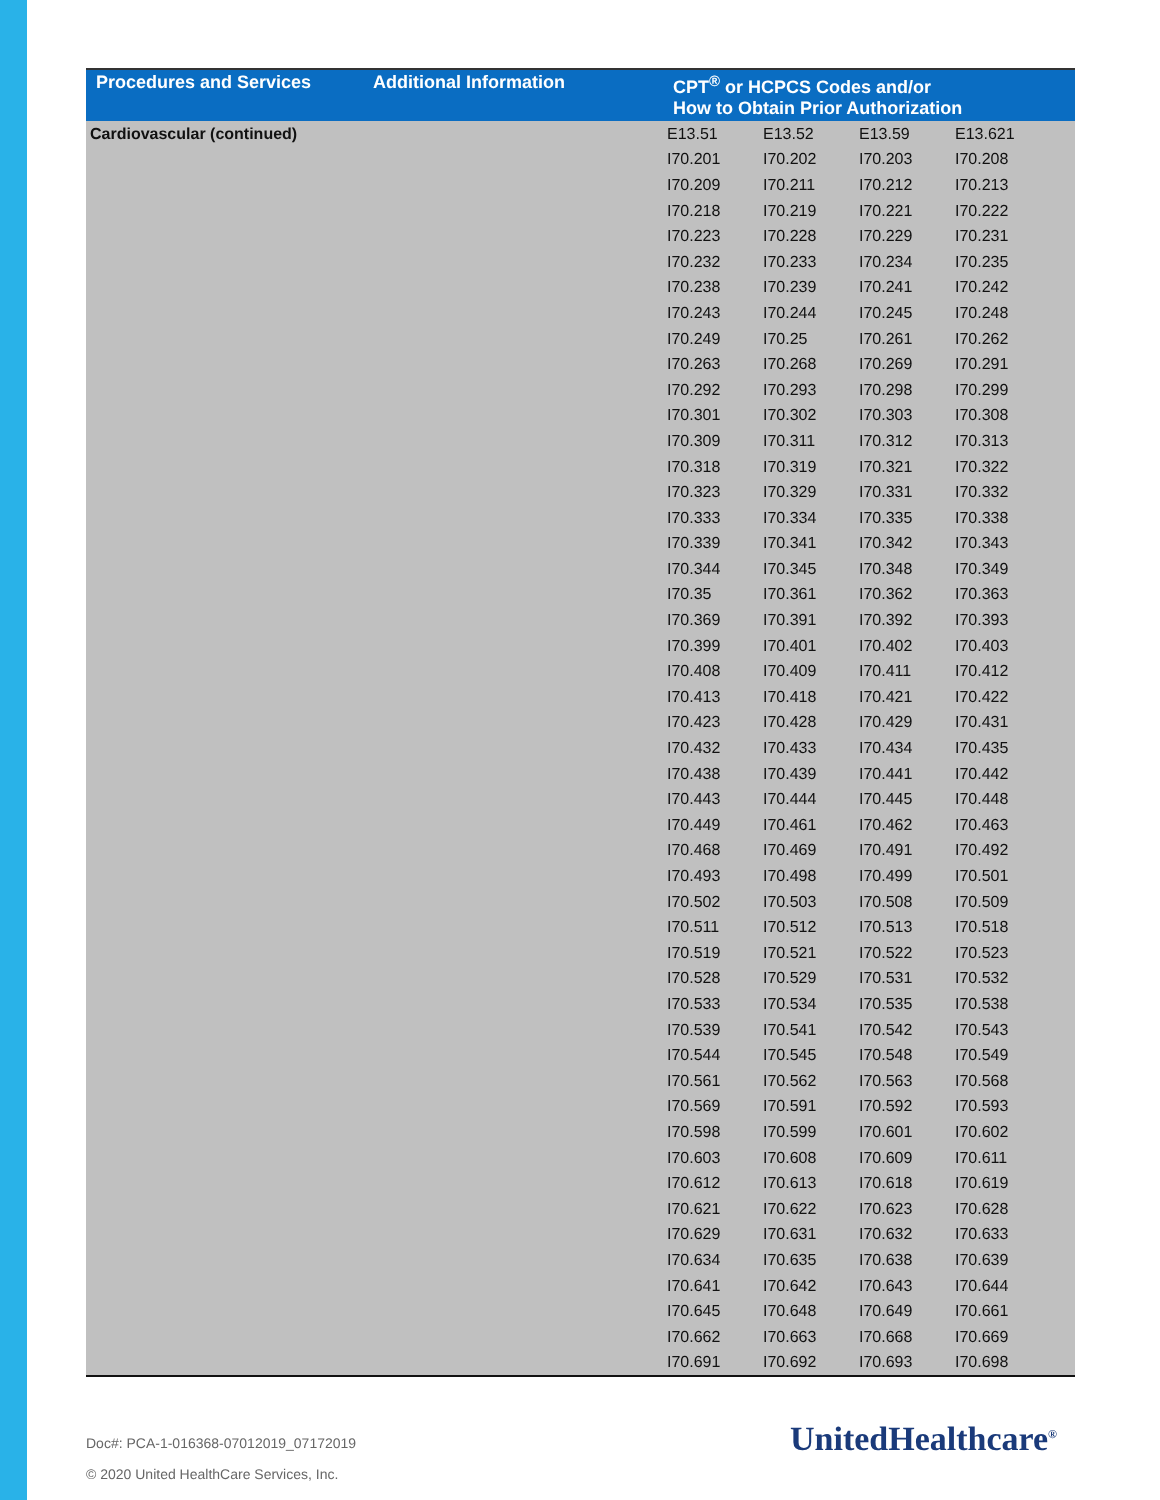| Procedures and Services | Additional Information | CPT<sup>®</sup> or HCPCS Codes and/or How to Obtain Prior Authorization | | | |
| --- | --- | --- | --- | --- | --- |
| Cardiovascular (continued) | | E13.51 | E13.52 | E13.59 | E13.621 |
| | | I70.201 | I70.202 | I70.203 | I70.208 |
| | | I70.209 | I70.211 | I70.212 | I70.213 |
| | | I70.218 | I70.219 | I70.221 | I70.222 |
| | | I70.223 | I70.228 | I70.229 | I70.231 |
| | | I70.232 | I70.233 | I70.234 | I70.235 |
| | | I70.238 | I70.239 | I70.241 | I70.242 |
| | | I70.243 | I70.244 | I70.245 | I70.248 |
| | | I70.249 | I70.25 | I70.261 | I70.262 |
| | | I70.263 | I70.268 | I70.269 | I70.291 |
| | | I70.292 | I70.293 | I70.298 | I70.299 |
| | | I70.301 | I70.302 | I70.303 | I70.308 |
| | | I70.309 | I70.311 | I70.312 | I70.313 |
| | | I70.318 | I70.319 | I70.321 | I70.322 |
| | | I70.323 | I70.329 | I70.331 | I70.332 |
| | | I70.333 | I70.334 | I70.335 | I70.338 |
| | | I70.339 | I70.341 | I70.342 | I70.343 |
| | | I70.344 | I70.345 | I70.348 | I70.349 |
| | | I70.35 | I70.361 | I70.362 | I70.363 |
| | | I70.369 | I70.391 | I70.392 | I70.393 |
| | | I70.399 | I70.401 | I70.402 | I70.403 |
| | | I70.408 | I70.409 | I70.411 | I70.412 |
| | | I70.413 | I70.418 | I70.421 | I70.422 |
| | | I70.423 | I70.428 | I70.429 | I70.431 |
| | | I70.432 | I70.433 | I70.434 | I70.435 |
| | | I70.438 | I70.439 | I70.441 | I70.442 |
| | | I70.443 | I70.444 | I70.445 | I70.448 |
| | | I70.449 | I70.461 | I70.462 | I70.463 |
| | | I70.468 | I70.469 | I70.491 | I70.492 |
| | | I70.493 | I70.498 | I70.499 | I70.501 |
| | | I70.502 | I70.503 | I70.508 | I70.509 |
| | | I70.511 | I70.512 | I70.513 | I70.518 |
| | | I70.519 | I70.521 | I70.522 | I70.523 |
| | | I70.528 | I70.529 | I70.531 | I70.532 |
| | | I70.533 | I70.534 | I70.535 | I70.538 |
| | | I70.539 | I70.541 | I70.542 | I70.543 |
| | | I70.544 | I70.545 | I70.548 | I70.549 |
| | | I70.561 | I70.562 | I70.563 | I70.568 |
| | | I70.569 | I70.591 | I70.592 | I70.593 |
| | | I70.598 | I70.599 | I70.601 | I70.602 |
| | | I70.603 | I70.608 | I70.609 | I70.611 |
| | | I70.612 | I70.613 | I70.618 | I70.619 |
| | | I70.621 | I70.622 | I70.623 | I70.628 |
| | | I70.629 | I70.631 | I70.632 | I70.633 |
| | | I70.634 | I70.635 | I70.638 | I70.639 |
| | | I70.641 | I70.642 | I70.643 | I70.644 |
| | | I70.645 | I70.648 | I70.649 | I70.661 |
| | | I70.662 | I70.663 | I70.668 | I70.669 |
| | | I70.691 | I70.692 | I70.693 | I70.698 |
Doc#: PCA-1-016368-07012019_07172019
© 2020 United HealthCare Services, Inc.
UnitedHealthcare<sup>®</sup>